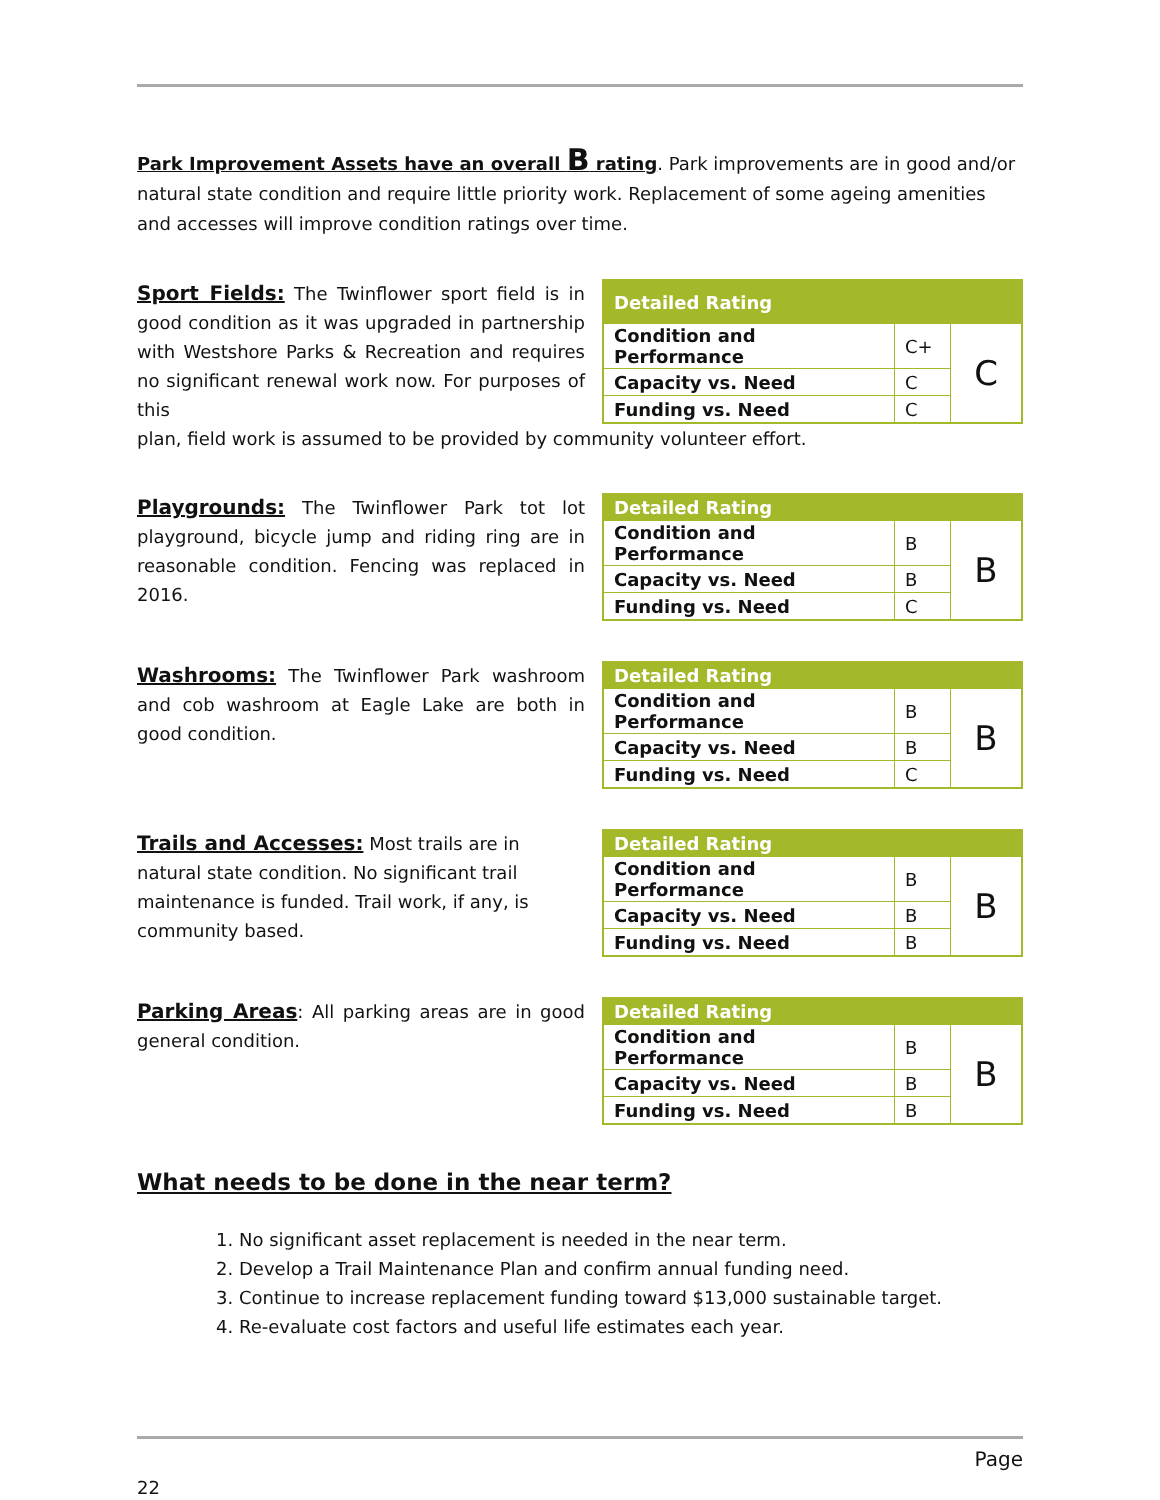Park Improvement Assets have an overall B rating. Park improvements are in good and/or natural state condition and require little priority work. Replacement of some ageing amenities and accesses will improve condition ratings over time.
Sport Fields: The Twinflower sport field is in good condition as it was upgraded in partnership with Westshore Parks & Recreation and requires no significant renewal work now. For purposes of this
| Detailed Rating | | |
| --- | --- | --- |
| Condition and Performance | C+ | C |
| Capacity vs. Need | C | |
| Funding vs. Need | C | |
plan, field work is assumed to be provided by community volunteer effort.
Playgrounds: The Twinflower Park tot lot playground, bicycle jump and riding ring are in reasonable condition. Fencing was replaced in 2016.
| Detailed Rating | | |
| --- | --- | --- |
| Condition and Performance | B | B |
| Capacity vs. Need | B | |
| Funding vs. Need | C | |
Washrooms: The Twinflower Park washroom and cob washroom at Eagle Lake are both in good condition.
| Detailed Rating | | |
| --- | --- | --- |
| Condition and Performance | B | B |
| Capacity vs. Need | B | |
| Funding vs. Need | C | |
Trails and Accesses: Most trails are in natural state condition. No significant trail maintenance is funded. Trail work, if any, is community based.
| Detailed Rating | | |
| --- | --- | --- |
| Condition and Performance | B | B |
| Capacity vs. Need | B | |
| Funding vs. Need | B | |
Parking Areas: All parking areas are in good general condition.
| Detailed Rating | | |
| --- | --- | --- |
| Condition and Performance | B | B |
| Capacity vs. Need | B | |
| Funding vs. Need | B | |
What needs to be done in the near term?
1. No significant asset replacement is needed in the near term.
2. Develop a Trail Maintenance Plan and confirm annual funding need.
3. Continue to increase replacement funding toward $13,000 sustainable target.
4. Re-evaluate cost factors and useful life estimates each year.
Page
22